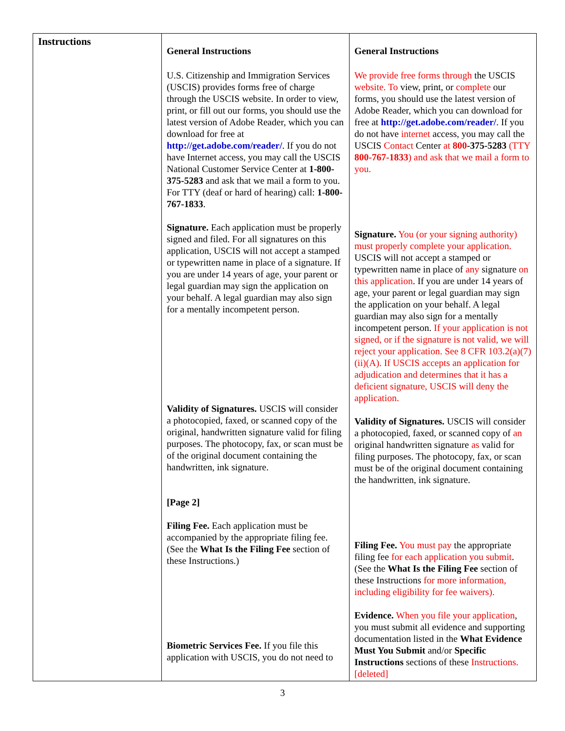| Instructions | General Instructions U.S. Citizenship and Immigration Services (USCIS) provides forms free of charge through the USCIS website. In order to view, print, or fill out our forms, you should use the latest version of Adobe Reader, which you can download for free at http://get.adobe.com/reader/ . If you do not have Internet access, you may call the USCIS National Customer Service Center at 1-800-375-5283 and ask that we mail a form to you. For TTY (deaf or hard of hearing) call: 1-800-767-1833 . Signature. Each application must be properly signed and filed. For all signatures on this application, USCIS will not accept a stamped or typewritten name in place of a signature. If you are under 14 years of age, your parent or legal guardian may sign the application on your behalf. A legal guardian may also sign for a mentally incompetent person. Validity of Signatures. USCIS will consider a photocopied, faxed, or scanned copy of the original, handwritten signature valid for filing purposes. The photocopy, fax, or scan must be of the original document containing the handwritten, ink signature. [Page 2] Filing Fee. Each application must be accompanied by the appropriate filing fee. (See the What Is the Filing Fee section of these Instructions.) Biometric Services Fee. If you file this application with USCIS, you do not need to | General Instructions We provide free forms through the USCIS website. To view, print, or complete our forms, you should use the latest version of Adobe Reader, which you can download for free at http://get.adobe.com/reader/ . If you do not have internet access, you may call the USCIS Contact Center at 800 -375-5283 (TTY 800-767-1833 ) and ask that we mail a form to you. Signature. You (or your signing authority) must properly complete your application. USCIS will not accept a stamped or typewritten name in place of any signature on this application . If you are under 14 years of age, your parent or legal guardian may sign the application on your behalf. A legal guardian may also sign for a mentally incompetent person. If your application is not signed, or if the signature is not valid, we will reject your application. See 8 CFR 103.2(a)(7)(ii)(A). If USCIS accepts an application for adjudication and determines that it has a deficient signature, USCIS will deny the application. Validity of Signatures. USCIS will consider a photocopied, faxed, or scanned copy of an original handwritten signature as valid for filing purposes. The photocopy, fax, or scan must be of the original document containing the handwritten, ink signature. Filing Fee. You must pay the appropriate filing fee for each application you submit . (See the What Is the Filing Fee section of these Instructions for more information, including eligibility for fee waivers). Evidence. When you file your application , you must submit all evidence and supporting documentation listed in the What Evidence Must You Submit and/or Specific Instructions sections of these Instructions. [deleted] |
3